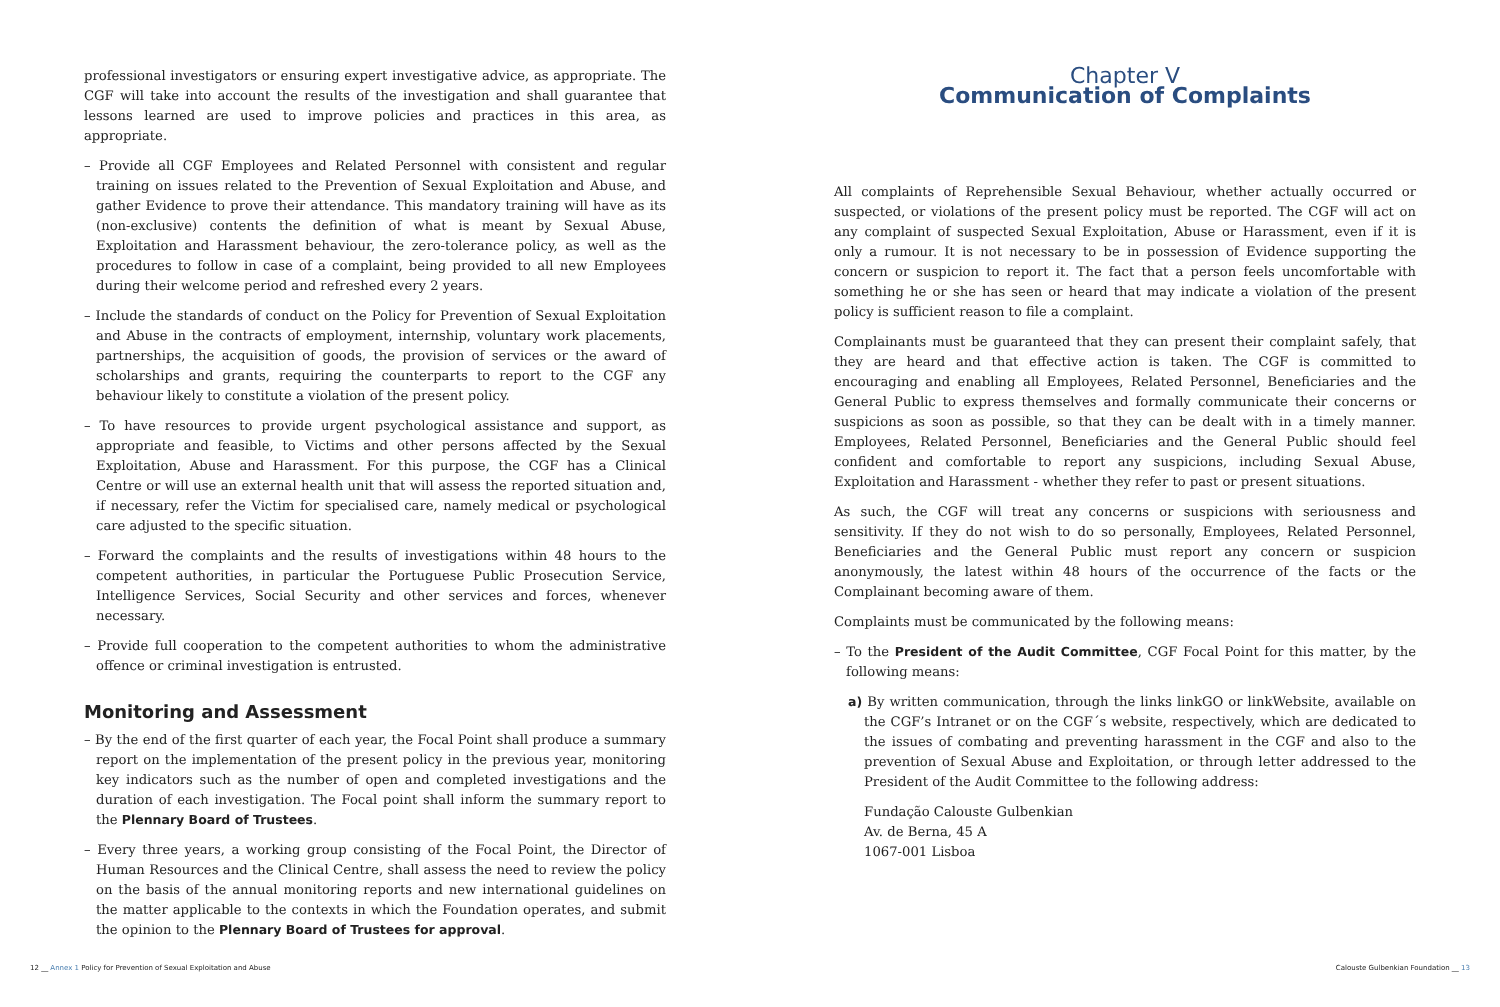professional investigators or ensuring expert investigative advice, as appropriate. The CGF will take into account the results of the investigation and shall guarantee that lessons learned are used to improve policies and practices in this area, as appropriate.
– Provide all CGF Employees and Related Personnel with consistent and regular training on issues related to the Prevention of Sexual Exploitation and Abuse, and gather Evidence to prove their attendance. This mandatory training will have as its (non-exclusive) contents the definition of what is meant by Sexual Abuse, Exploitation and Harassment behaviour, the zero-tolerance policy, as well as the procedures to follow in case of a complaint, being provided to all new Employees during their welcome period and refreshed every 2 years.
– Include the standards of conduct on the Policy for Prevention of Sexual Exploitation and Abuse in the contracts of employment, internship, voluntary work placements, partnerships, the acquisition of goods, the provision of services or the award of scholarships and grants, requiring the counterparts to report to the CGF any behaviour likely to constitute a violation of the present policy.
– To have resources to provide urgent psychological assistance and support, as appropriate and feasible, to Victims and other persons affected by the Sexual Exploitation, Abuse and Harassment. For this purpose, the CGF has a Clinical Centre or will use an external health unit that will assess the reported situation and, if necessary, refer the Victim for specialised care, namely medical or psychological care adjusted to the specific situation.
– Forward the complaints and the results of investigations within 48 hours to the competent authorities, in particular the Portuguese Public Prosecution Service, Intelligence Services, Social Security and other services and forces, whenever necessary.
– Provide full cooperation to the competent authorities to whom the administrative offence or criminal investigation is entrusted.
Monitoring and Assessment
– By the end of the first quarter of each year, the Focal Point shall produce a summary report on the implementation of the present policy in the previous year, monitoring key indicators such as the number of open and completed investigations and the duration of each investigation. The Focal point shall inform the summary report to the Plennary Board of Trustees.
– Every three years, a working group consisting of the Focal Point, the Director of Human Resources and the Clinical Centre, shall assess the need to review the policy on the basis of the annual monitoring reports and new international guidelines on the matter applicable to the contexts in which the Foundation operates, and submit the opinion to the Plennary Board of Trustees for approval.
12 __ Annex 1 Policy for Prevention of Sexual Exploitation and Abuse
Chapter V
Communication of Complaints
All complaints of Reprehensible Sexual Behaviour, whether actually occurred or suspected, or violations of the present policy must be reported. The CGF will act on any complaint of suspected Sexual Exploitation, Abuse or Harassment, even if it is only a rumour. It is not necessary to be in possession of Evidence supporting the concern or suspicion to report it. The fact that a person feels uncomfortable with something he or she has seen or heard that may indicate a violation of the present policy is sufficient reason to file a complaint.
Complainants must be guaranteed that they can present their complaint safely, that they are heard and that effective action is taken. The CGF is committed to encouraging and enabling all Employees, Related Personnel, Beneficiaries and the General Public to express themselves and formally communicate their concerns or suspicions as soon as possible, so that they can be dealt with in a timely manner. Employees, Related Personnel, Beneficiaries and the General Public should feel confident and comfortable to report any suspicions, including Sexual Abuse, Exploitation and Harassment - whether they refer to past or present situations.
As such, the CGF will treat any concerns or suspicions with seriousness and sensitivity. If they do not wish to do so personally, Employees, Related Personnel, Beneficiaries and the General Public must report any concern or suspicion anonymously, the latest within 48 hours of the occurrence of the facts or the Complainant becoming aware of them.
Complaints must be communicated by the following means:
– To the President of the Audit Committee, CGF Focal Point for this matter, by the following means:
a) By written communication, through the links linkGO or linkWebsite, available on the CGF’s Intranet or on the CGF´s website, respectively, which are dedicated to the issues of combating and preventing harassment in the CGF and also to the prevention of Sexual Abuse and Exploitation, or through letter addressed to the President of the Audit Committee to the following address:
Fundação Calouste Gulbenkian
Av. de Berna, 45 A
1067-001 Lisboa
Calouste Gulbenkian Foundation __ 13